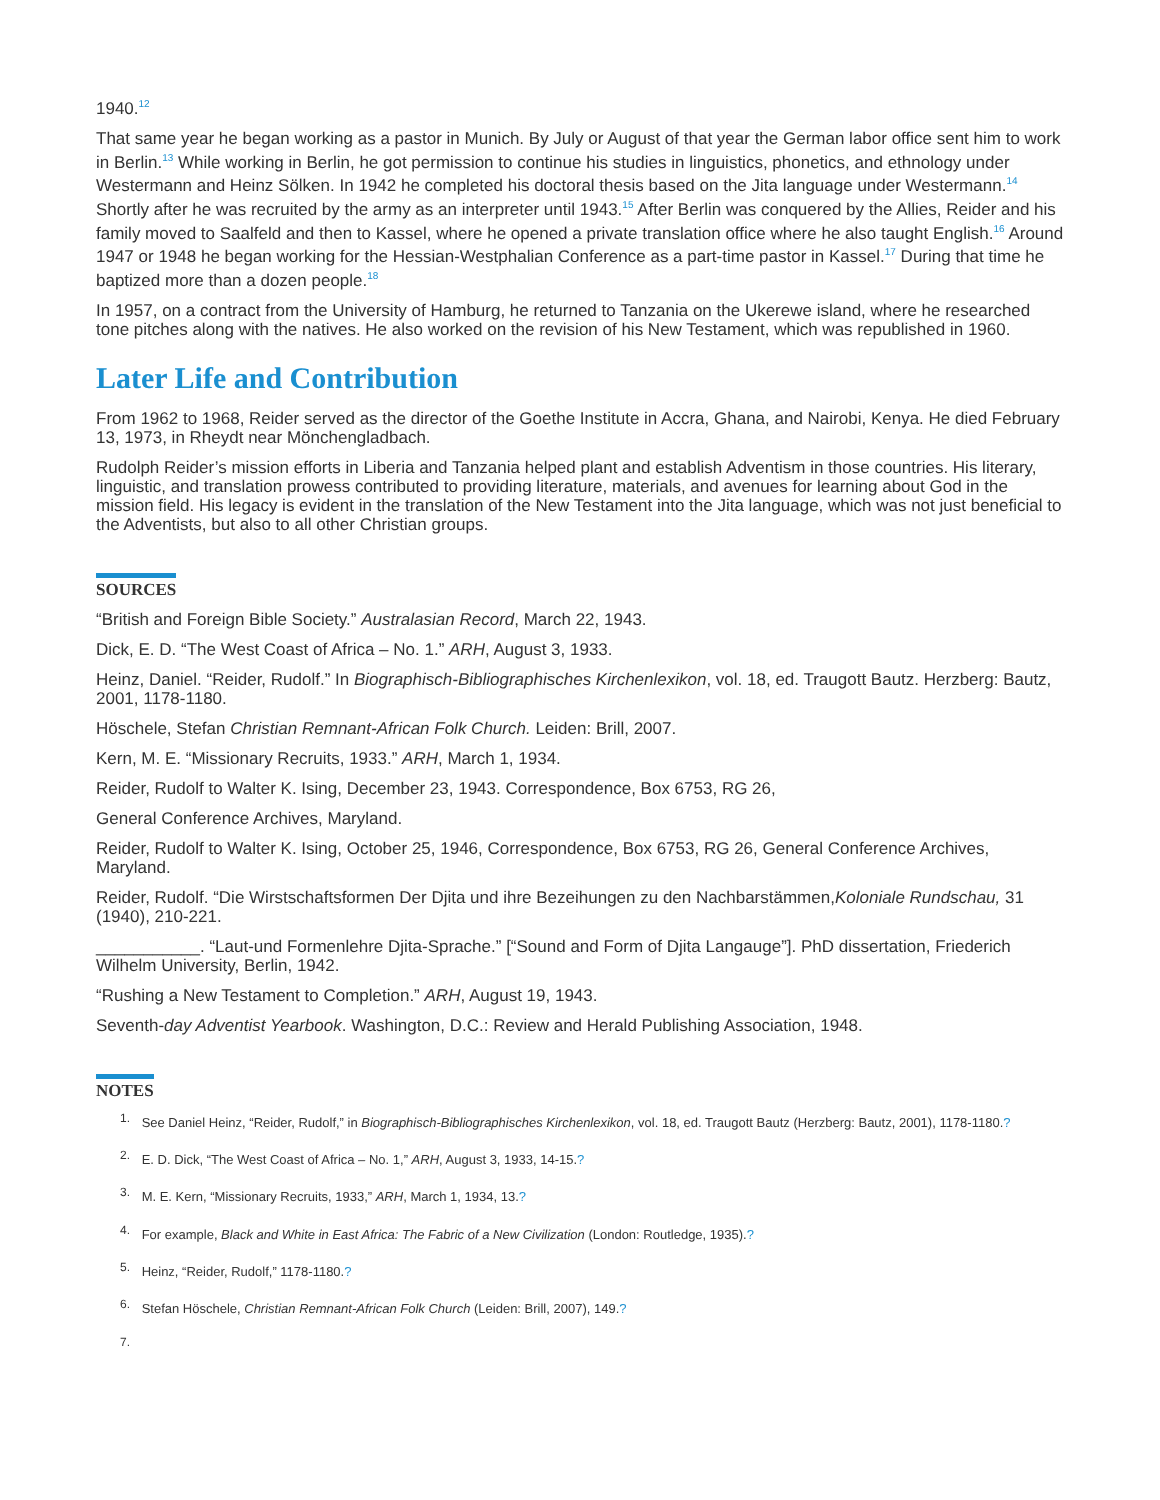1940.<sup>12</sup>
That same year he began working as a pastor in Munich. By July or August of that year the German labor office sent him to work in Berlin.<sup>13</sup> While working in Berlin, he got permission to continue his studies in linguistics, phonetics, and ethnology under Westermann and Heinz Sölken. In 1942 he completed his doctoral thesis based on the Jita language under Westermann.<sup>14</sup> Shortly after he was recruited by the army as an interpreter until 1943.<sup>15</sup> After Berlin was conquered by the Allies, Reider and his family moved to Saalfeld and then to Kassel, where he opened a private translation office where he also taught English.<sup>16</sup> Around 1947 or 1948 he began working for the Hessian-Westphalian Conference as a part-time pastor in Kassel.<sup>17</sup> During that time he baptized more than a dozen people.<sup>18</sup>
In 1957, on a contract from the University of Hamburg, he returned to Tanzania on the Ukerewe island, where he researched tone pitches along with the natives. He also worked on the revision of his New Testament, which was republished in 1960.
Later Life and Contribution
From 1962 to 1968, Reider served as the director of the Goethe Institute in Accra, Ghana, and Nairobi, Kenya. He died February 13, 1973, in Rheydt near Mönchengladbach.
Rudolph Reider’s mission efforts in Liberia and Tanzania helped plant and establish Adventism in those countries. His literary, linguistic, and translation prowess contributed to providing literature, materials, and avenues for learning about God in the mission field. His legacy is evident in the translation of the New Testament into the Jita language, which was not just beneficial to the Adventists, but also to all other Christian groups.
SOURCES
“British and Foreign Bible Society.” Australasian Record, March 22, 1943.
Dick, E. D. “The West Coast of Africa – No. 1.” ARH, August 3, 1933.
Heinz, Daniel. “Reider, Rudolf.” In Biographisch-Bibliographisches Kirchenlexikon, vol. 18, ed. Traugott Bautz. Herzberg: Bautz, 2001, 1178-1180.
Höschele, Stefan Christian Remnant-African Folk Church. Leiden: Brill, 2007.
Kern, M. E. “Missionary Recruits, 1933.” ARH, March 1, 1934.
Reider, Rudolf to Walter K. Ising, December 23, 1943. Correspondence, Box 6753, RG 26,
General Conference Archives, Maryland.
Reider, Rudolf to Walter K. Ising, October 25, 1946, Correspondence, Box 6753, RG 26, General Conference Archives, Maryland.
Reider, Rudolf. “Die Wirstschaftsformen Der Djita und ihre Bezeihungen zu den Nachbarstämmen,Koloniale Rundschau, 31 (1940), 210-221.
___________. “Laut-und Formenlehre Djita-Sprache.” [“Sound and Form of Djita Langauge”]. PhD dissertation, Friederich Wilhelm University, Berlin, 1942.
“Rushing a New Testament to Completion.” ARH, August 19, 1943.
Seventh-day Adventist Yearbook. Washington, D.C.: Review and Herald Publishing Association, 1948.
NOTES
1. See Daniel Heinz, “Reider, Rudolf,” in Biographisch-Bibliographisches Kirchenlexikon, vol. 18, ed. Traugott Bautz (Herzberg: Bautz, 2001), 1178-1180.?
2. E. D. Dick, “The West Coast of Africa – No. 1,” ARH, August 3, 1933, 14-15.?
3. M. E. Kern, “Missionary Recruits, 1933,” ARH, March 1, 1934, 13.?
4. For example, Black and White in East Africa: The Fabric of a New Civilization (London: Routledge, 1935).?
5. Heinz, “Reider, Rudolf,” 1178-1180.?
6. Stefan Höschele, Christian Remnant-African Folk Church (Leiden: Brill, 2007), 149.?
7.